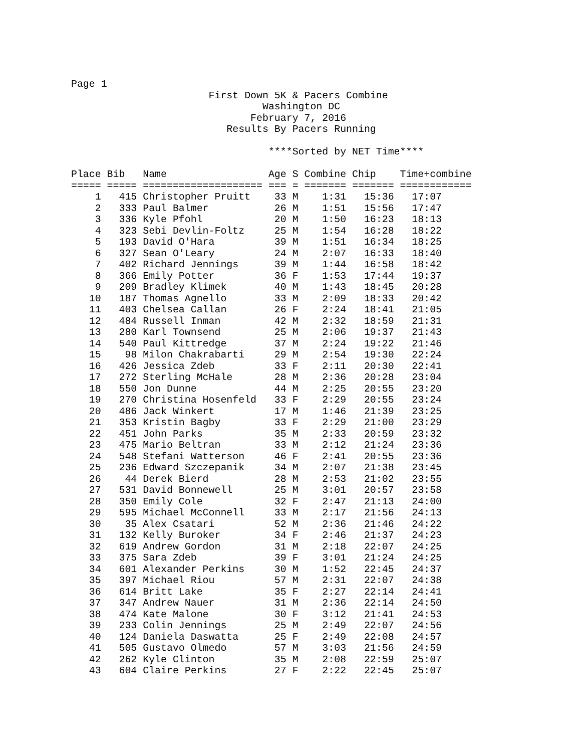Page 1
                       First Down 5K & Pacers Combine
                                Washington DC
                              February 7, 2016
                          Results By Pacers Running

                                 ****Sorted by NET Time****

Place Bib   Name                 Age S Combine Chip    Time+combine
===== ===== ==================== === = ======= ======= ============
    1   415 Christopher Pruitt    33 M    1:31   15:36   17:07
    2   333 Paul Balmer           26 M    1:51   15:56   17:47
    3   336 Kyle Pfohl            20 M    1:50   16:23   18:13
    4   323 Sebi Devlin-Foltz     25 M    1:54   16:28   18:22
    5   193 David O'Hara          39 M    1:51   16:34   18:25
    6   327 Sean O'Leary          24 M    2:07   16:33   18:40
    7   402 Richard Jennings      39 M    1:44   16:58   18:42
    8   366 Emily Potter          36 F    1:53   17:44   19:37
    9   209 Bradley Klimek        40 M    1:43   18:45   20:28
   10   187 Thomas Agnello        33 M    2:09   18:33   20:42
   11   403 Chelsea Callan        26 F    2:24   18:41   21:05
   12   484 Russell Inman         42 M    2:32   18:59   21:31
   13   280 Karl Townsend         25 M    2:06   19:37   21:43
   14   540 Paul Kittredge        37 M    2:24   19:22   21:46
   15    98 Milon Chakrabarti     29 M    2:54   19:30   22:24
   16   426 Jessica Zdeb          33 F    2:11   20:30   22:41
   17   272 Sterling McHale       28 M    2:36   20:28   23:04
   18   550 Jon Dunne             44 M    2:25   20:55   23:20
   19   270 Christina Hosenfeld   33 F    2:29   20:55   23:24
   20   486 Jack Winkert          17 M    1:46   21:39   23:25
   21   353 Kristin Bagby         33 F    2:29   21:00   23:29
   22   451 John Parks            35 M    2:33   20:59   23:32
   23   475 Mario Beltran         33 M    2:12   21:24   23:36
   24   548 Stefani Watterson     46 F    2:41   20:55   23:36
   25   236 Edward Szczepanik     34 M    2:07   21:38   23:45
   26    44 Derek Bierd           28 M    2:53   21:02   23:55
   27   531 David Bonnewell       25 M    3:01   20:57   23:58
   28   350 Emily Cole            32 F    2:47   21:13   24:00
   29   595 Michael McConnell     33 M    2:17   21:56   24:13
   30    35 Alex Csatari          52 M    2:36   21:46   24:22
   31   132 Kelly Buroker         34 F    2:46   21:37   24:23
   32   619 Andrew Gordon         31 M    2:18   22:07   24:25
   33   375 Sara Zdeb             39 F    3:01   21:24   24:25
   34   601 Alexander Perkins     30 M    1:52   22:45   24:37
   35   397 Michael Riou          57 M    2:31   22:07   24:38
   36   614 Britt Lake            35 F    2:27   22:14   24:41
   37   347 Andrew Nauer          31 M    2:36   22:14   24:50
   38   474 Kate Malone           30 F    3:12   21:41   24:53
   39   233 Colin Jennings        25 M    2:49   22:07   24:56
   40   124 Daniela Daswatta      25 F    2:49   22:08   24:57
   41   505 Gustavo Olmedo        57 M    3:03   21:56   24:59
   42   262 Kyle Clinton          35 M    2:08   22:59   25:07
   43   604 Claire Perkins        27 F    2:22   22:45   25:07